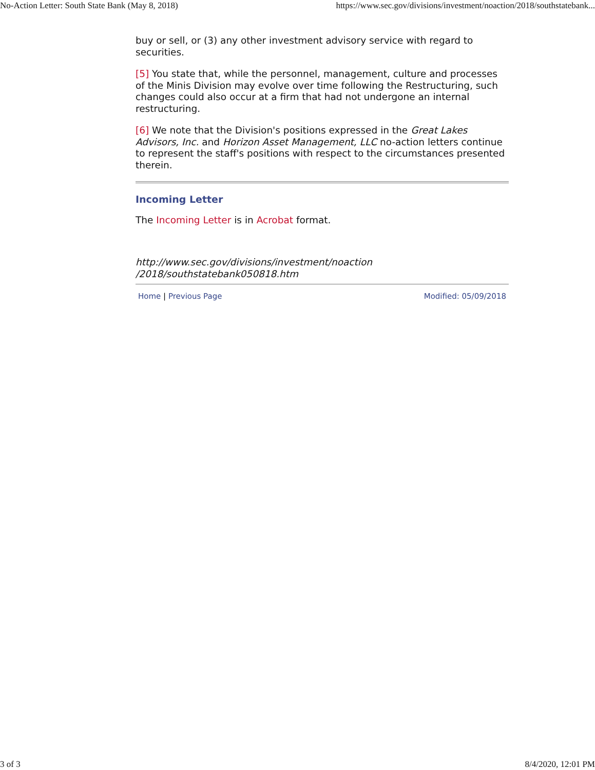No-Action Letter: South State Bank (May 8, 2018) https://www.sec.gov/divisions/investment/noaction/2018/southstatebank...
buy or sell, or (3) any other investment advisory service with regard to securities.
[5] You state that, while the personnel, management, culture and processes of the Minis Division may evolve over time following the Restructuring, such changes could also occur at a firm that had not undergone an internal restructuring.
[6] We note that the Division's positions expressed in the Great Lakes Advisors, Inc. and Horizon Asset Management, LLC no-action letters continue to represent the staff's positions with respect to the circumstances presented therein.
Incoming Letter
The Incoming Letter is in Acrobat format.
http://www.sec.gov/divisions/investment/noaction
/2018/southstatebank050818.htm
Home | Previous Page Modified: 05/09/2018
3 of 3 8/4/2020, 12:01 PM